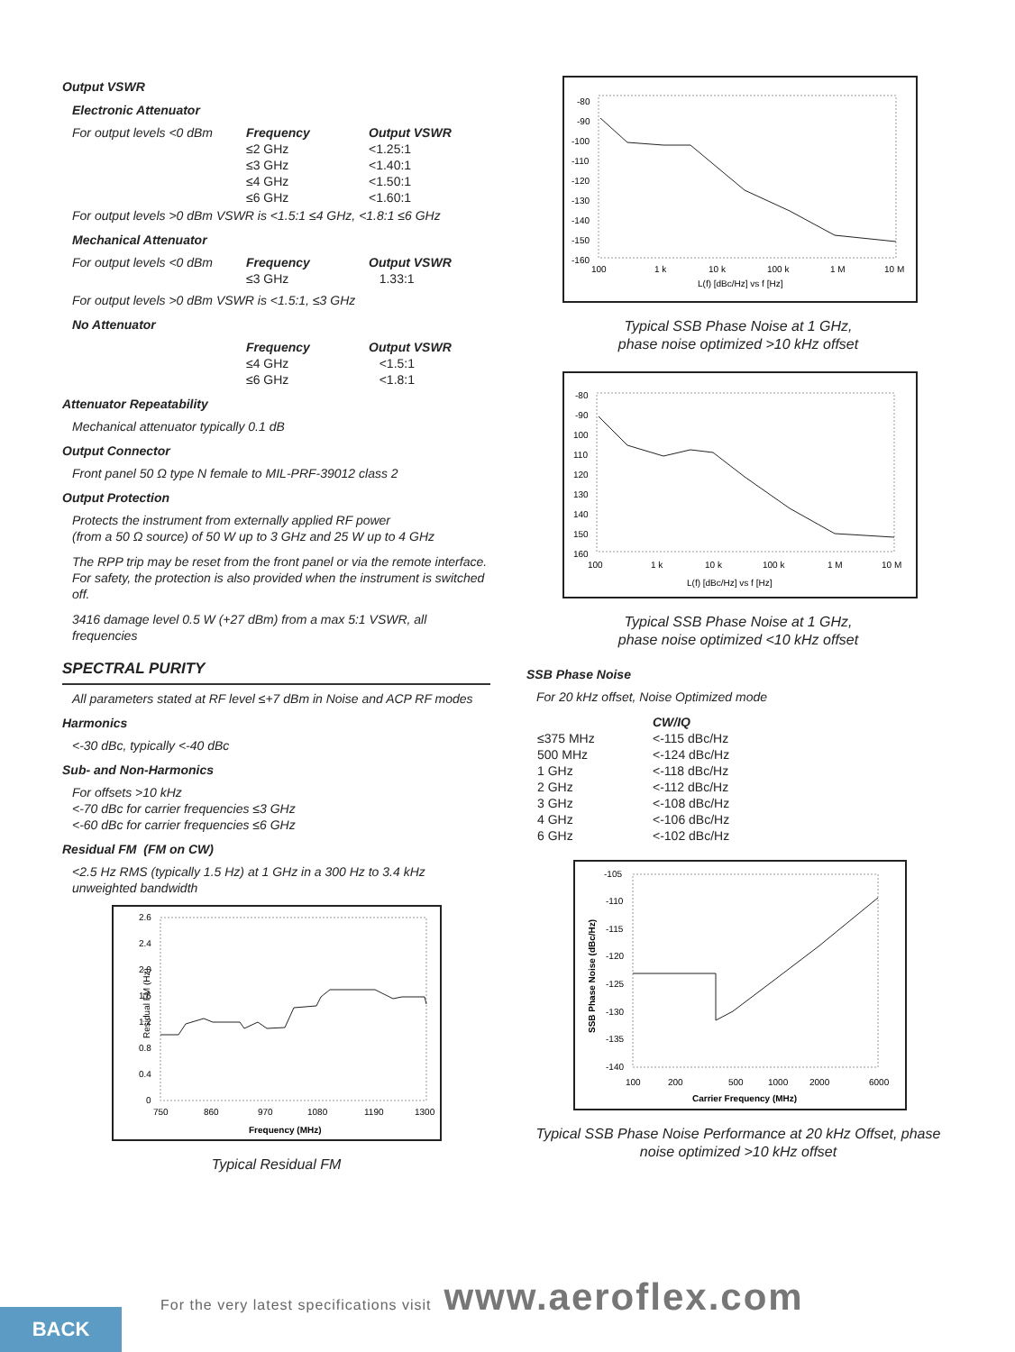Output VSWR
Electronic Attenuator
| For output levels <0 dBm | Frequency | Output VSWR |
| | ≤2 GHz | <1.25:1 |
| | ≤3 GHz | <1.40:1 |
| | ≤4 GHz | <1.50:1 |
| | ≤6 GHz | <1.60:1 |
For output levels >0 dBm VSWR is <1.5:1 ≤4 GHz, <1.8:1 ≤6 GHz
Mechanical Attenuator
| For output levels <0 dBm | Frequency | Output VSWR |
| | ≤3 GHz | 1.33:1 |
For output levels >0 dBm VSWR is <1.5:1, ≤3 GHz
No Attenuator
| | Frequency | Output VSWR |
| | ≤4 GHz | <1.5:1 |
| | ≤6 GHz | <1.8:1 |
Attenuator Repeatability
Mechanical attenuator typically 0.1 dB
Output Connector
Front panel 50 Ω type N female to MIL-PRF-39012 class 2
Output Protection
Protects the instrument from externally applied RF power
(from a 50 Ω source) of 50 W up to 3 GHz and 25 W up to 4 GHz
The RPP trip may be reset from the front panel or via the remote interface. For safety, the protection is also provided when the instrument is switched off.
3416 damage level 0.5 W (+27 dBm) from a max 5:1 VSWR, all frequencies
SPECTRAL PURITY
All parameters stated at RF level ≤+7 dBm in Noise and ACP RF modes
Harmonics
<-30 dBc, typically <-40 dBc
Sub- and Non-Harmonics
For offsets >10 kHz
<-70 dBc for carrier frequencies ≤3 GHz
<-60 dBc for carrier frequencies ≤6 GHz
Residual FM (FM on CW)
<2.5 Hz RMS (typically 1.5 Hz) at 1 GHz in a 300 Hz to 3.4 kHz unweighted bandwidth
Residual FM (Hz)
2.6
2.4
2.0
1.6
1.2
0.8
0.4
0
750
860
970
1080
1190
1300
Frequency (MHz)
Typical Residual FM
-80
-90
-100
-110
-120
-130
-140
-150
-160
100
1 k
10 k
100 k
1 M
10 M
L(f) [dBc/Hz] vs f [Hz]
Typical SSB Phase Noise at 1 GHz,
phase noise optimized >10 kHz offset
-80
-90
100
110
120
130
140
150
160
100
1 k
10 k
100 k
1 M
10 M
L(f) [dBc/Hz] vs f [Hz]
Typical SSB Phase Noise at 1 GHz,
phase noise optimized <10 kHz offset
SSB Phase Noise
For 20 kHz offset, Noise Optimized mode
| | CW/IQ |
| ≤375 MHz | <-115 dBc/Hz |
| 500 MHz | <-124 dBc/Hz |
| 1 GHz | <-118 dBc/Hz |
| 2 GHz | <-112 dBc/Hz |
| 3 GHz | <-108 dBc/Hz |
| 4 GHz | <-106 dBc/Hz |
| 6 GHz | <-102 dBc/Hz |
SSB Phase Noise (dBc/Hz)
-105
-110
-115
-120
-125
-130
-135
-140
100
200
500
1000
2000
6000
Carrier Frequency (MHz)
Typical SSB Phase Noise Performance at 20 kHz Offset, phase
noise optimized >10 kHz offset
For the very latest specifications visit www.aeroflex.com
BACK